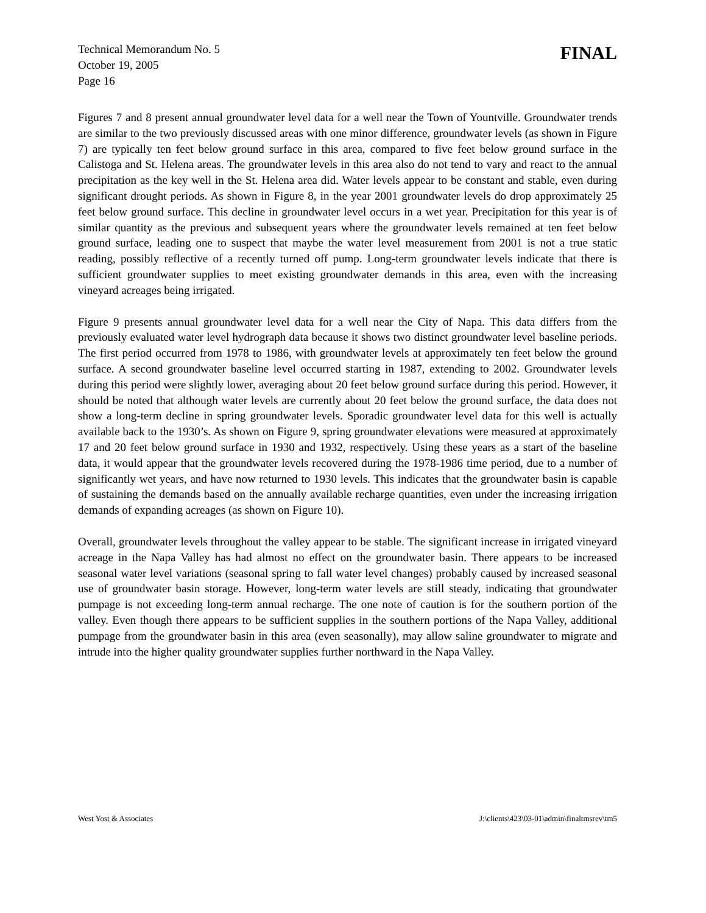Technical Memorandum No. 5
October 19, 2005
Page 16
FINAL
Figures 7 and 8 present annual groundwater level data for a well near the Town of Yountville. Groundwater trends are similar to the two previously discussed areas with one minor difference, groundwater levels (as shown in Figure 7) are typically ten feet below ground surface in this area, compared to five feet below ground surface in the Calistoga and St. Helena areas. The groundwater levels in this area also do not tend to vary and react to the annual precipitation as the key well in the St. Helena area did. Water levels appear to be constant and stable, even during significant drought periods. As shown in Figure 8, in the year 2001 groundwater levels do drop approximately 25 feet below ground surface. This decline in groundwater level occurs in a wet year. Precipitation for this year is of similar quantity as the previous and subsequent years where the groundwater levels remained at ten feet below ground surface, leading one to suspect that maybe the water level measurement from 2001 is not a true static reading, possibly reflective of a recently turned off pump. Long-term groundwater levels indicate that there is sufficient groundwater supplies to meet existing groundwater demands in this area, even with the increasing vineyard acreages being irrigated.
Figure 9 presents annual groundwater level data for a well near the City of Napa. This data differs from the previously evaluated water level hydrograph data because it shows two distinct groundwater level baseline periods. The first period occurred from 1978 to 1986, with groundwater levels at approximately ten feet below the ground surface. A second groundwater baseline level occurred starting in 1987, extending to 2002. Groundwater levels during this period were slightly lower, averaging about 20 feet below ground surface during this period. However, it should be noted that although water levels are currently about 20 feet below the ground surface, the data does not show a long-term decline in spring groundwater levels. Sporadic groundwater level data for this well is actually available back to the 1930’s. As shown on Figure 9, spring groundwater elevations were measured at approximately 17 and 20 feet below ground surface in 1930 and 1932, respectively. Using these years as a start of the baseline data, it would appear that the groundwater levels recovered during the 1978-1986 time period, due to a number of significantly wet years, and have now returned to 1930 levels. This indicates that the groundwater basin is capable of sustaining the demands based on the annually available recharge quantities, even under the increasing irrigation demands of expanding acreages (as shown on Figure 10).
Overall, groundwater levels throughout the valley appear to be stable. The significant increase in irrigated vineyard acreage in the Napa Valley has had almost no effect on the groundwater basin. There appears to be increased seasonal water level variations (seasonal spring to fall water level changes) probably caused by increased seasonal use of groundwater basin storage. However, long-term water levels are still steady, indicating that groundwater pumpage is not exceeding long-term annual recharge. The one note of caution is for the southern portion of the valley. Even though there appears to be sufficient supplies in the southern portions of the Napa Valley, additional pumpage from the groundwater basin in this area (even seasonally), may allow saline groundwater to migrate and intrude into the higher quality groundwater supplies further northward in the Napa Valley.
West Yost & Associates J:\clients\423\03-01\admin\finaltmsrev\tm5